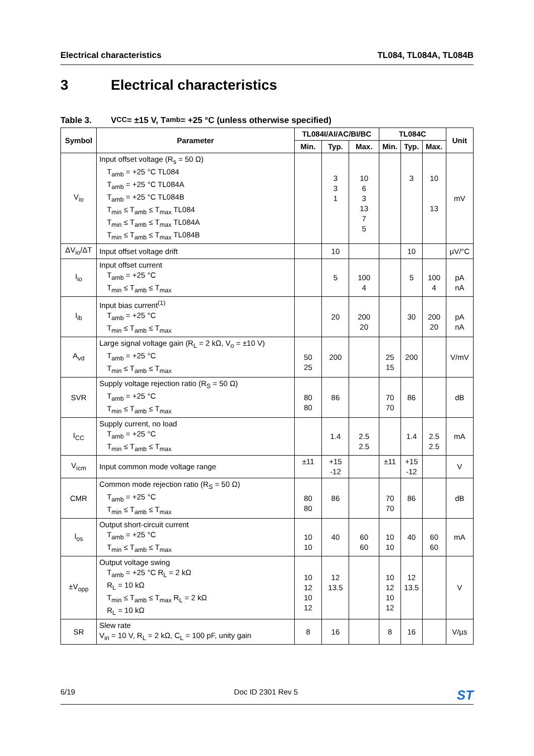Electrical characteristics TL084, TL084A, TL084B
3 Electrical characteristics
Table 3. V<sub>CC</sub> = ±15 V, T<sub>amb</sub> = +25 °C (unless otherwise specified)
| Symbol | Parameter | TL084I/AI/AC/BI/BC | | | TL084C | | | Unit |
| --- | --- | --- | --- | --- | --- | --- | --- | --- |
| | | Min. | Typ. | Max. | Min. | Typ. | Max. | |
| V<sub>io</sub> | Input offset voltage (R<sub>s</sub> = 50 Ω) T<sub>amb</sub> = +25 °C TL084 T<sub>amb</sub> = +25 °C TL084A T<sub>amb</sub> = +25 °C TL084B T<sub>min</sub> ≤ T<sub>amb</sub> ≤ T<sub>max</sub> TL084 T<sub>min</sub> ≤ T<sub>amb</sub> ≤ T<sub>max</sub> TL084A T<sub>min</sub> ≤ T<sub>amb</sub> ≤ T<sub>max</sub> TL084B | | 3 3 1 | 10 6 3 13 7 5 | | 3 | 10 13 | mV |
| ΔV<sub>io</sub>/ΔT | Input offset voltage drift | | 10 | | | 10 | | µV/°C |
| I<sub>io</sub> | Input offset current T<sub>amb</sub> = +25 °C T<sub>min</sub> ≤ T<sub>amb</sub> ≤ T<sub>max</sub> | | 5 | 100 4 | | 5 | 100 4 | pA nA |
| I<sub>ib</sub> | Input bias current<sup>(1)</sup> T<sub>amb</sub> = +25 °C T<sub>min</sub> ≤ T<sub>amb</sub> ≤ T<sub>max</sub> | | 20 | 200 20 | | 30 | 200 20 | pA nA |
| A<sub>vd</sub> | Large signal voltage gain (R<sub>L</sub> = 2 kΩ, V<sub>o</sub> = ±10 V) T<sub>amb</sub> = +25 °C T<sub>min</sub> ≤ T<sub>amb</sub> ≤ T<sub>max</sub> | 50 25 | 200 | | 25 15 | 200 | | V/mV |
| SVR | Supply voltage rejection ratio (R<sub>S</sub> = 50 Ω) T<sub>amb</sub> = +25 °C T<sub>min</sub> ≤ T<sub>amb</sub> ≤ T<sub>max</sub> | 80 80 | 86 | | 70 70 | 86 | | dB |
| I<sub>CC</sub> | Supply current, no load T<sub>amb</sub> = +25 °C T<sub>min</sub> ≤ T<sub>amb</sub> ≤ T<sub>max</sub> | | 1.4 | 2.5 2.5 | | 1.4 | 2.5 2.5 | mA |
| V<sub>icm</sub> | Input common mode voltage range | ±11 | +15 -12 | | ±11 | +15 -12 | | V |
| CMR | Common mode rejection ratio (R<sub>S</sub> = 50 Ω) T<sub>amb</sub> = +25 °C T<sub>min</sub> ≤ T<sub>amb</sub> ≤ T<sub>max</sub> | 80 80 | 86 | | 70 70 | 86 | | dB |
| I<sub>os</sub> | Output short-circuit current T<sub>amb</sub> = +25 °C T<sub>min</sub> ≤ T<sub>amb</sub> ≤ T<sub>max</sub> | 10 10 | 40 | 60 60 | 10 10 | 40 | 60 60 | mA |
| ±V<sub>opp</sub> | Output voltage swing T<sub>amb</sub> = +25 °C R<sub>L</sub> = 2 kΩ R<sub>L</sub> = 10 kΩ T<sub>min</sub> ≤ T<sub>amb</sub> ≤ T<sub>max</sub> R<sub>L</sub> = 2 kΩ R<sub>L</sub> = 10 kΩ | 10 12 10 12 | 12 13.5 | | 10 12 10 12 | 12 13.5 | | V |
| SR | Slew rate V<sub>in</sub> = 10 V, R<sub>L</sub> = 2 kΩ, C<sub>L</sub> = 100 pF, unity gain | 8 | 16 | | 8 | 16 | | V/µs |
6/19 Doc ID 2301 Rev 5
ST